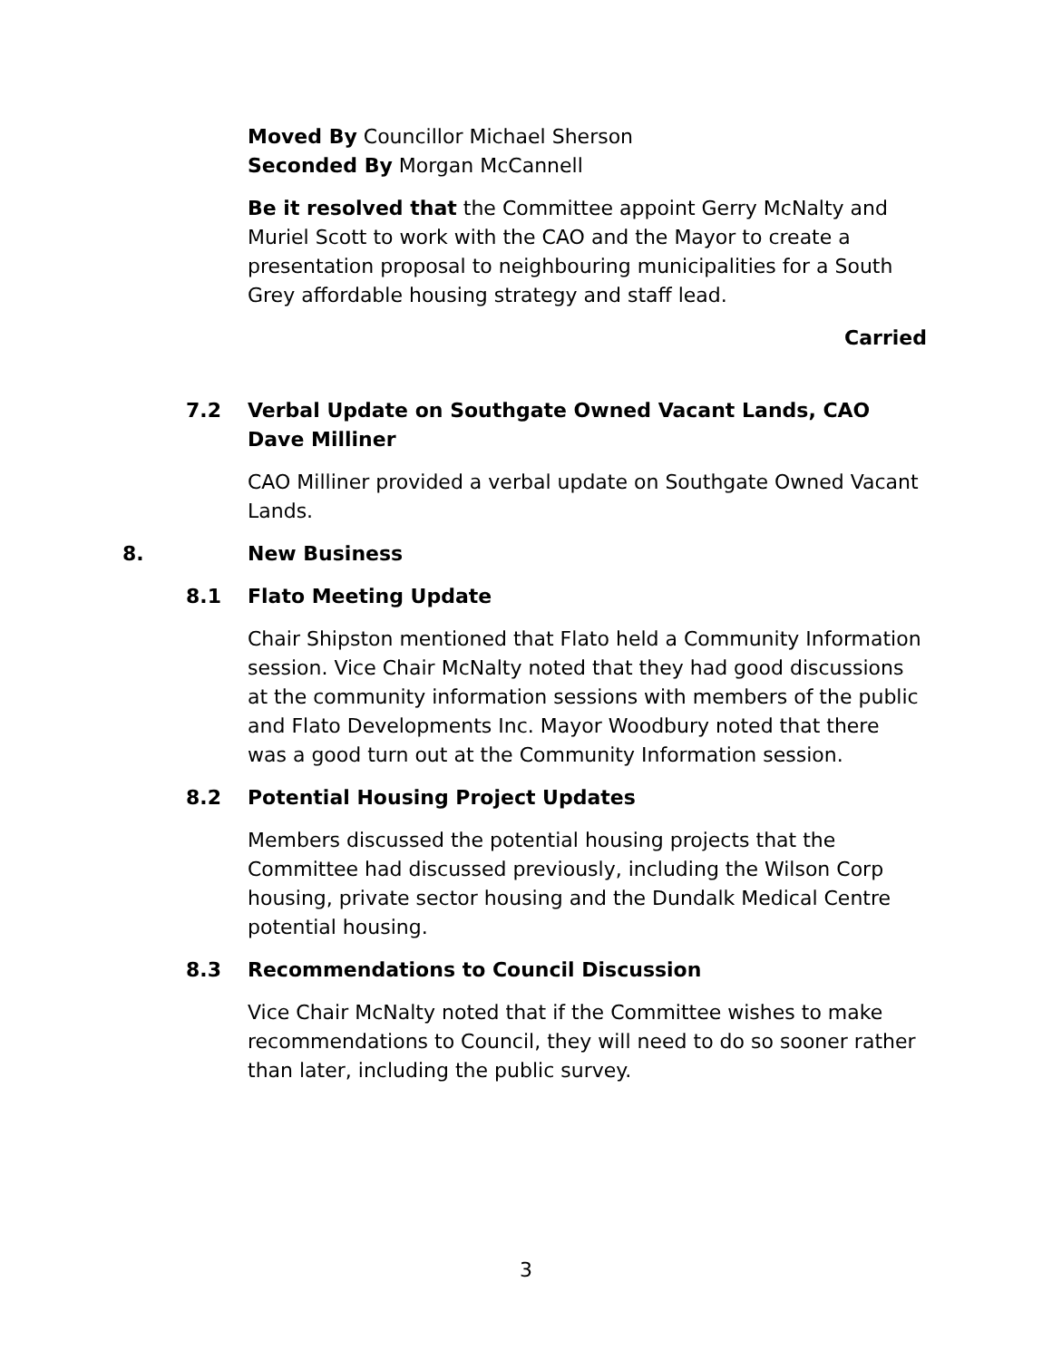Moved By Councillor Michael Sherson
Seconded By Morgan McCannell
Be it resolved that the Committee appoint Gerry McNalty and Muriel Scott to work with the CAO and the Mayor to create a presentation proposal to neighbouring municipalities for a South Grey affordable housing strategy and staff lead.
Carried
7.2 Verbal Update on Southgate Owned Vacant Lands, CAO Dave Milliner
CAO Milliner provided a verbal update on Southgate Owned Vacant Lands.
8. New Business
8.1 Flato Meeting Update
Chair Shipston mentioned that Flato held a Community Information session. Vice Chair McNalty noted that they had good discussions at the community information sessions with members of the public and Flato Developments Inc. Mayor Woodbury noted that there was a good turn out at the Community Information session.
8.2 Potential Housing Project Updates
Members discussed the potential housing projects that the Committee had discussed previously, including the Wilson Corp housing, private sector housing and the Dundalk Medical Centre potential housing.
8.3 Recommendations to Council Discussion
Vice Chair McNalty noted that if the Committee wishes to make recommendations to Council, they will need to do so sooner rather than later, including the public survey.
3